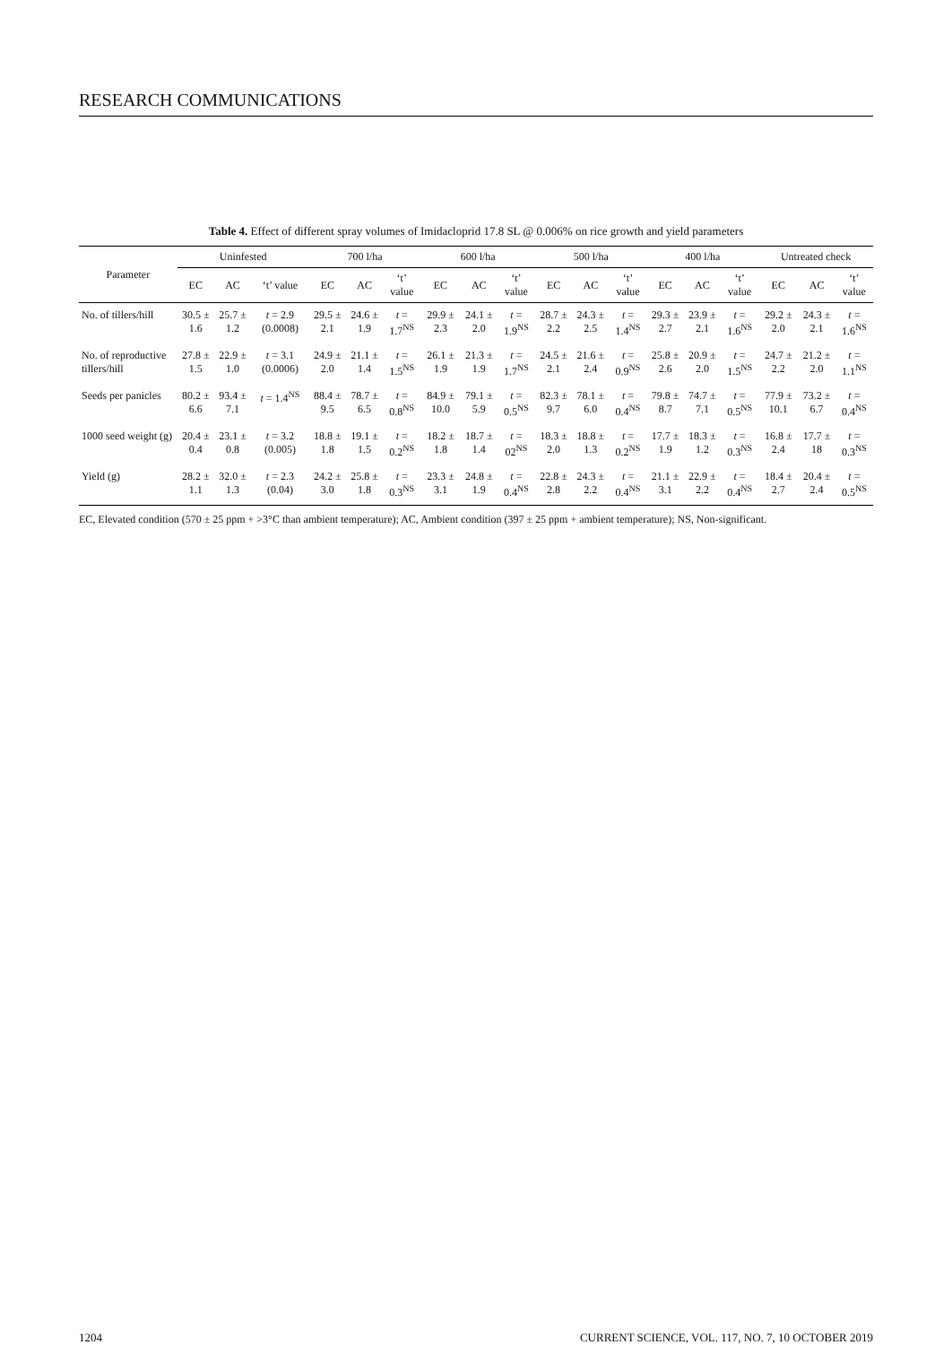RESEARCH COMMUNICATIONS
Table 4. Effect of different spray volumes of Imidacloprid 17.8 SL @ 0.006% on rice growth and yield parameters
| Parameter | Uninfested | | | 700 l/ha | | | 600 l/ha | | | 500 l/ha | | | 400 l/ha | | | Untreated check | | |
| --- | --- | --- | --- | --- | --- | --- | --- | --- | --- | --- | --- | --- | --- | --- | --- | --- | --- | --- |
| | EC | AC | ‘t’ value | EC | AC | ‘t’ value | EC | AC | ‘t’ value | EC | AC | ‘t’ value | EC | AC | ‘t’ value | EC | AC | ‘t’ value |
| No. of tillers/hill | 30.5 ± 1.6 | 25.7 ± 1.2 | t = 2.9 (0.0008) | 29.5 ± 2.1 | 24.6 ± 1.9 | t = 1.7<sup>NS</sup> | 29.9 ± 2.3 | 24.1 ± 2.0 | t = 1.9<sup>NS</sup> | 28.7 ± 2.2 | 24.3 ± 2.5 | t = 1.4<sup>NS</sup> | 29.3 ± 2.7 | 23.9 ± 2.1 | t = 1.6<sup>NS</sup> | 29.2 ± 2.0 | 24.3 ± 2.1 | t = 1.6<sup>NS</sup> |
| No. of reproductive tillers/hill | 27.8 ± 1.5 | 22.9 ± 1.0 | t = 3.1 (0.0006) | 24.9 ± 2.0 | 21.1 ± 1.4 | t = 1.5<sup>NS</sup> | 26.1 ± 1.9 | 21.3 ± 1.9 | t = 1.7<sup>NS</sup> | 24.5 ± 2.1 | 21.6 ± 2.4 | t = 0.9<sup>NS</sup> | 25.8 ± 2.6 | 20.9 ± 2.0 | t = 1.5<sup>NS</sup> | 24.7 ± 2.2 | 21.2 ± 2.0 | t = 1.1<sup>NS</sup> |
| Seeds per panicles | 80.2 ± 6.6 | 93.4 ± 7.1 | t = 1.4<sup>NS</sup> | 88.4 ± 9.5 | 78.7 ± 6.5 | t = 0.8<sup>NS</sup> | 84.9 ± 10.0 | 79.1 ± 5.9 | t = 0.5<sup>NS</sup> | 82.3 ± 9.7 | 78.1 ± 6.0 | t = 0.4<sup>NS</sup> | 79.8 ± 8.7 | 74.7 ± 7.1 | t = 0.5<sup>NS</sup> | 77.9 ± 10.1 | 73.2 ± 6.7 | t = 0.4<sup>NS</sup> |
| 1000 seed weight (g) | 20.4 ± 0.4 | 23.1 ± 0.8 | t = 3.2 (0.005) | 18.8 ± 1.8 | 19.1 ± 1.5 | t = 0.2<sup>NS</sup> | 18.2 ± 1.8 | 18.7 ± 1.4 | t = 02<sup>NS</sup> | 18.3 ± 2.0 | 18.8 ± 1.3 | t = 0.2<sup>NS</sup> | 17.7 ± 1.9 | 18.3 ± 1.2 | t = 0.3<sup>NS</sup> | 16.8 ± 2.4 | 17.7 ± 18 | t = 0.3<sup>NS</sup> |
| Yield (g) | 28.2 ± 1.1 | 32.0 ± 1.3 | t = 2.3 (0.04) | 24.2 ± 3.0 | 25.8 ± 1.8 | t = 0.3<sup>NS</sup> | 23.3 ± 3.1 | 24.8 ± 1.9 | t = 0.4<sup>NS</sup> | 22.8 ± 2.8 | 24.3 ± 2.2 | t = 0.4<sup>NS</sup> | 21.1 ± 3.1 | 22.9 ± 2.2 | t = 0.4<sup>NS</sup> | 18.4 ± 2.7 | 20.4 ± 2.4 | t = 0.5<sup>NS</sup> |
EC, Elevated condition (570 ± 25 ppm + >3°C than ambient temperature); AC, Ambient condition (397 ± 25 ppm + ambient temperature); NS, Non-significant.
1204 CURRENT SCIENCE, VOL. 117, NO. 7, 10 OCTOBER 2019